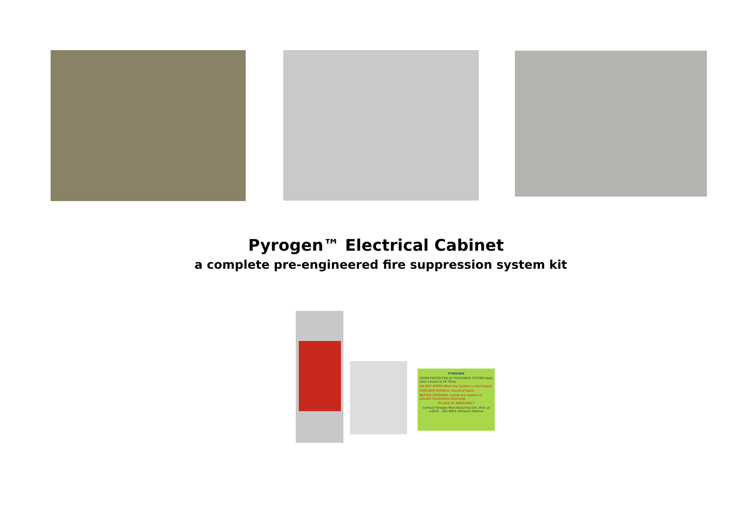Pyrogen™ Electrical Cabinet
a complete pre-engineered fire suppression system kit
PYROGEN
ROOM PROTECTED BY PYROGEN® SYSTEM Keep Door Closed at All Times
DO NOT ENTER When the System is Discharged
EVACUATE ROOM on Sound of Alarm
BEFORE ENTERING, Isolate the System to prevent Inadvertent Discharge
IN CASE OF EMERGENCY
Contact Pyrogen Manufacturing Sdn. Bhd. at +6019 - 281 8661 (24hours Hotline)